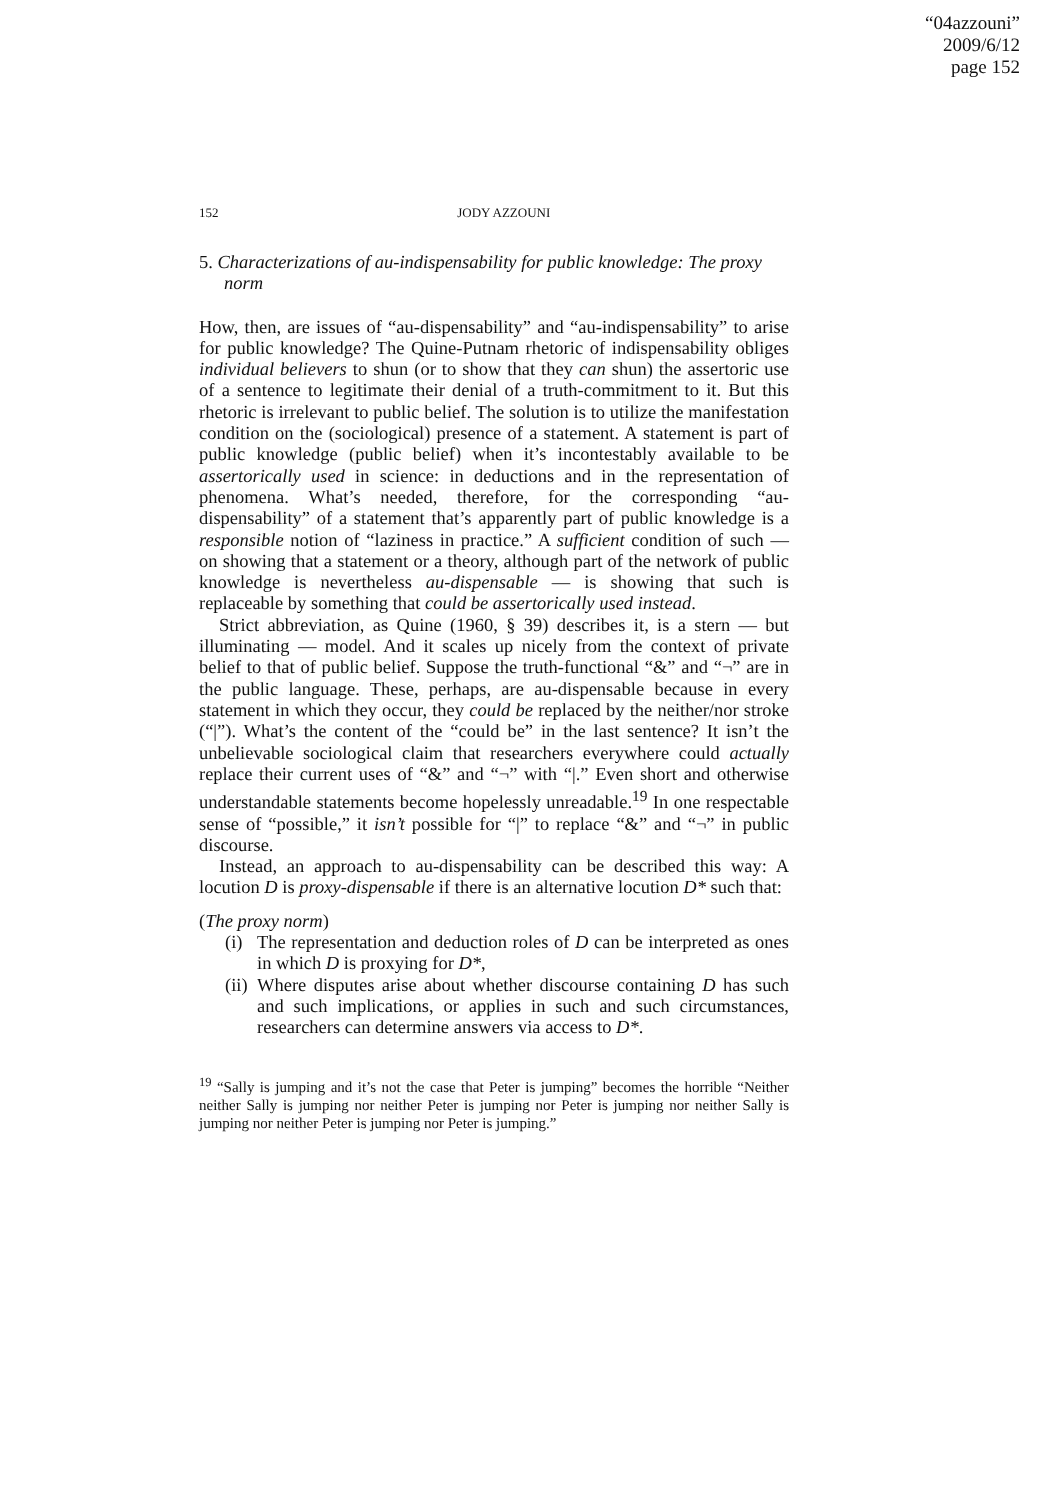“04azzouni”
2009/6/12
page 152
152 JODY AZZOUNI
5. Characterizations of au-indispensability for public knowledge: The proxy norm
How, then, are issues of “au-dispensability” and “au-indispensability” to arise for public knowledge? The Quine-Putnam rhetoric of indispensability obliges individual believers to shun (or to show that they can shun) the assertoric use of a sentence to legitimate their denial of a truth-commitment to it. But this rhetoric is irrelevant to public belief. The solution is to utilize the manifestation condition on the (sociological) presence of a statement. A statement is part of public knowledge (public belief) when it’s incontestably available to be assertorically used in science: in deductions and in the representation of phenomena. What’s needed, therefore, for the corresponding “au-dispensability” of a statement that’s apparently part of public knowledge is a responsible notion of “laziness in practice.” A sufficient condition of such — on showing that a statement or a theory, although part of the network of public knowledge is nevertheless au-dispensable — is showing that such is replaceable by something that could be assertorically used instead.
Strict abbreviation, as Quine (1960, § 39) describes it, is a stern — but illuminating — model. And it scales up nicely from the context of private belief to that of public belief. Suppose the truth-functional “&” and “¬” are in the public language. These, perhaps, are au-dispensable because in every statement in which they occur, they could be replaced by the neither/nor stroke (“|”). What’s the content of the “could be” in the last sentence? It isn’t the unbelievable sociological claim that researchers everywhere could actually replace their current uses of “&” and “¬” with “|.” Even short and otherwise understandable statements become hopelessly unreadable.<sup>19</sup> In one respectable sense of “possible,” it isn’t possible for “|” to replace “&” and “¬” in public discourse.
Instead, an approach to au-dispensability can be described this way: A locution D is proxy-dispensable if there is an alternative locution D* such that:
(The proxy norm)
(i) The representation and deduction roles of D can be interpreted as ones in which D is proxying for D*,
(ii) Where disputes arise about whether discourse containing D has such and such implications, or applies in such and such circumstances, researchers can determine answers via access to D*.
<sup>19</sup> “Sally is jumping and it’s not the case that Peter is jumping” becomes the horrible “Neither neither Sally is jumping nor neither Peter is jumping nor Peter is jumping nor neither Sally is jumping nor neither Peter is jumping nor Peter is jumping.”